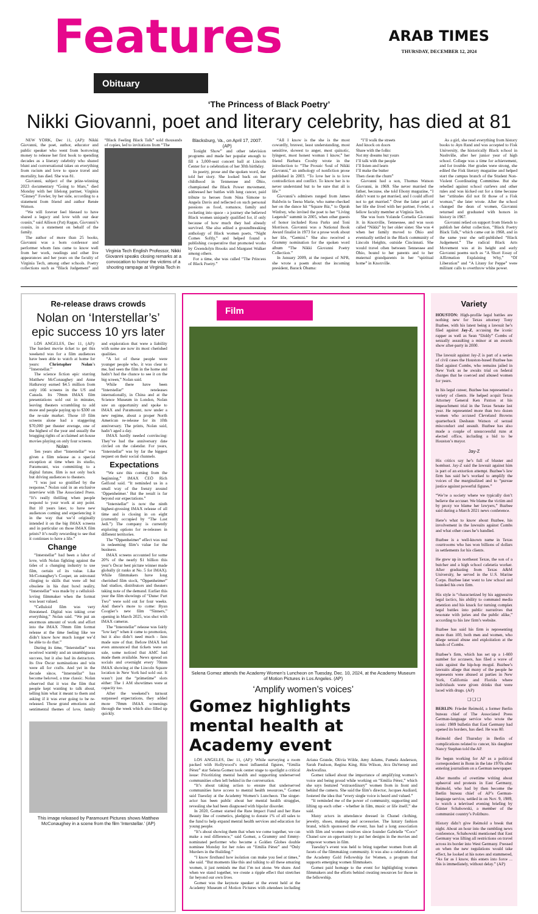Features
ARAB TIMES
THURSDAY, DECEMBER 12, 2024
Obituary
‘The Princess of Black Poetry’
Nikki Giovanni, poet and literary celebrity, has died at 81
NEW YORK, Dec 11, (AP): Nikki Giovanni, the poet, author, educator and public speaker who went from borrowing money to release her first book to spending decades as a literary celebrity who shared blunt and conversational takes on everything from racism and love to space travel and mortality, has died. She was 81.
Giovanni, subject of the prize-winning 2023 documentary “Going to Mars,” died Monday with her lifelong partner, Virginia “Ginney” Fowler, by her side, according to a statement from friend and author Renée Watson.
“We will forever feel blessed to have shared a legacy and love with our dear cousin,” said Allison (Pat) Ragan, Giovanni’s cousin, in a statement on behalf of the family.
The author of more than 25 books, Giovanni was a born confessor and performer whom fans came to know well from her work, readings and other live appearances and her years on the faculty of Virginia Tech, among other schools. Poetry collections such as “Black Judgement” and “Black Feeling Black Talk” sold thousands of copies, led to invitations from “The
Virginia Tech English Professor, Nikki Giovanni speaks closing remarks at a convocation to honor the victims of a shooting rampage at Virginia Tech in Blacksburg, Va., on April 17, 2007. (AP)
Tonight Show” and other television programs and made her popular enough to fill a 3,000-seat concert hall at Lincoln Center for a celebration of her 30th birthday.
In poetry, prose and the spoken word, she told her story. She looked back on her childhood in Tennessee and Ohio, championed the Black Power movement, addressed her battles with lung cancer, paid tribute to heroes from Nina Simone to Angela Davis and reflected on such personal passions as food, romance, family and rocketing into space - a journey she believed Black women uniquely qualified for, if only because of how much they had already survived. She also edited a groundbreaking anthology of Black women poets, “Night Comes Softly,” and helped found a publishing cooperative that promoted works by Gwendolyn Brooks and Margaret Walker among others.
For a time, she was called “The Princess of Black Poetry.”
“All I know is the she is the most cowardly, bravest, least understanding, most sensitive, slowest to anger, most quixotic, lyingest, most honest woman I know,” her friend Barbara Crosby wrote in the introduction to “The Prosaic Soul of Nikki Giovanni,” an anthology of nonfiction prose published in 2003. “To love her is to love contradiction and conflict. To know her is to never understand but to be sure that all is life.”
Giovanni’s admirers ranged from James Baldwin to Teena Marie, who name-checked her on the dance hit “Square Biz,” to Oprah Winfrey, who invited the poet to her “Living Legends” summit in 2005, when other guests of honor included Rosa Parks and Toni Morrison. Giovanni was a National Book Award finalist in 1973 for a prose work about her life, “Gemini.” She also received a Grammy nomination for the spoken word album “The Nikki Giovanni Poetry Collection.”
In January 2009, at the request of NPR, she wrote a poem about the incoming president, Barack Obama:
“I’ll walk the streets
And knock on doors
Share with the folks:
Not my dreams but yours
I’ll talk with the people
I’ll listen and learn
I’ll make the butter
Then clean the churn”
Giovanni had a son, Thomas Watson Giovanni, in 1969. She never married the father, because, she told Ebony magazine, “I didn’t want to get married, and I could afford not to get married.” Over the latter part of her life she lived with her partner, Fowler, a fellow faculty member at Virginia Tech.
She was born Yolande Cornelia Giovanni Jr. in Knoxville, Tennessee, and was soon called “Nikki” by her older sister. She was 4 when her family moved to Ohio and eventually settled in the Black community of Lincoln Heights, outside Cincinnati. She would travel often between Tennessee and Ohio, bound to her parents and to her maternal grandparents in her “spiritual home” in Knoxville.
As a girl, she read everything from history books to Ayn Rand and was accepted to Fisk University, the historically Black school in Nashville, after her junior year of high school. College was a time for achievement, and for trouble. Her grades were strong, she edited the Fisk literary magazine and helped start the campus branch of the Student Non-Violent Coordinating Committee. But she rebelled against school curfews and other rules and was kicked out for a time because her “attitudes did not fit those of a Fisk woman,” she later wrote. After the school changed the dean of women, Giovanni returned and graduated with honors in history in 1967.
Giovanni relied on support from friends to publish her debut collection, “Black Poetry Black Talk,” which came out in 1968, and in the same year she self-published “Black Judgement.” The radical Black Arts Movement was at its height and early Giovanni poems such as “A Short Essay of Affirmation Explaining Why,” “Of Liberation” and “A Litany for Peppe” were militant calls to overthrow white power.
Re-release draws crowds
Nolan on ‘Interstellar’s’ epic success 10 yrs later
LOS ANGELES, Dec 11, (AP): The hardest movie ticket to get this weekend was for a film audiences have been able to watch at home for years: Christopher Nolan’s “Interstellar.”
The science fiction epic starring Matthew McConaughey and Anne Hathaway earned $4.5 million from only 166 screens in the US and Canada. Its 70mm IMAX film presentations sold out in minutes, leaving theaters scrambling to add more and people paying up to $300 on the re-sale market. Those 10 film screens alone had a staggering $70,000 per theater average, one of the highest of the year and usually the bragging rights of acclaimed art-house movies playing on only four screens.
Nolan
Ten years after “Interstellar” was given a film release as a special exception at time when its studio, Paramount, was committing to a digital future, film is not only back but driving audiences to theaters.
“I was just so gratified by the response,” Nolan said in an exclusive interview with The Associated Press. “It’s really thrilling when people respond to your work at any point. But 10 years later, to have new audiences coming and experiencing it in the way that we’d originally intended it on the big IMAX screens and in particular on those IMAX film prints? It’s really rewarding to see that it continues to have a life.”
Change
“Interstellar” had been a labor of love, with Nolan fighting against the tides of a changing industry to use film, certain of its value. Like McConaughey’s Cooper, an astronaut clinging to skills that were all but obsolete in his dust bowl reality, “Interstellar” was made by a celluloid-loving filmmaker when the format was least valued.
“Celluloid film was very threatened. Digital was taking over everything,” Nolan said. “We put an enormous amount of work and effort into the IMAX 70mm film format release at the time feeling like we didn’t know how much longer we’d be able to do that.”
During its time, “Interstellar” was received warmly and an unambiguous success, but it also had its detractors. Its five Oscar nominations and win were all for crafts. And yet in the decade since, “Interstellar” has become beloved, a true classic. Nolan observed that it was the film that people kept wanting to talk about, telling him what it meant to them and asking if it was ever going to be re-released. Those grand emotions and sentimental themes of love, family and exploration that were a liability with some are now its most cherished qualities.
“A lot of these people were younger people who, it was clear to me, had seen the film in the home and hadn’t had the chance to see it on the big screen,” Nolan said.
While there have been “Interstellar” rereleases internationally, in China and at the Science Museum in London, Nolan saw an opportunity and spoke to IMAX and Paramount, now under a new regime, about a proper North American re-release for its 10th anniversary. The prints, Nolan said, hadn’t aged a day.
IMAX hardly needed convincing: They’ve had the anniversary date circled on the calendar. For years, “Interstellar” was by far the biggest request on their social channels.
Expectations
“We saw this coming from the beginning,” IMAX CEO Rich Gelfond said. “It reminded us in a small way of the frenzy around ‘Oppenheimer.’ But the result is far beyond our expectations.”
“Interstellar” is now the ninth highest-grossing IMAX release of all time and is closing in on eight (currently occupied by “The Last Jedi.”) The company is currently exploring options for re-releases in different territories.
The “Oppenheimer” effect was real in redeeming film’s value for the business.
IMAX screens accounted for some 20% of the nearly $1 billion this year’s Oscar best picture winner made globally (it ranks at No. 5 for IMAX). While filmmakers have long cherished film stock, “Oppenheimer” had studios, distributors and theaters taking note of the demand. Earlier this year the film showings of “Dune: Part Two” were sold out for four weeks. And there’s more to come: Ryan Coogler’s new film “Sinners,” opening in March 2025, was shot with IMAX cameras.
The “Interstellar” release was fairly “low key” when it came to promotion, but it also didn’t need much - fans made sure of that. Before IMAX had even announced that tickets were on sale, some noticed that AMC had made them available. News spread on socials and overnight every 70mm IMAX showing at the Lincoln Square location in New York had sold out. It wasn’t just the “primetime” slots either: The 1 AM showtimes were at capacity too.
After the weekend’s turnout surpassed expectations, they added more 70mm IMAX screenings through the week which also filled up quickly.
This image released by Paramount Pictures shows Matthew McConaughey in a scene from the film ‘Interstellar.’ (AP)
Film
Selena Gomez attends the Academy Women’s Luncheon on Tuesday, Dec. 10, 2024, at the Academy Museum of Motion Pictures in Los Angeles. (AP)
‘Amplify women’s voices’
Gomez highlights mental health at Academy event
LOS ANGELES, Dec 11, (AP): While surveying a room packed with Hollywood’s most influential figures, “Emilia Pérez” star Selena Gomez took center stage to spotlight a critical issue: Prioritizing mental health and supporting underserved communities often left behind in the conversation.
“It’s about taking action to ensure that underserved communities have access to mental health resources,” Gomez said Tuesday at the Academy Women’s Luncheon. The singer-actor has been public about her mental health struggles, revealing she had been diagnosed with bipolar disorder.
In 2020, Gomez started the Rare Impact Fund and her Rare Beauty line of cosmetics, pledging to donate 1% of all sales to the fund to help expand mental health services and education for young people.
“It’s about showing them that when we come together, we can make a real difference,” said Gomez, a Grammy and Emmy-nominated performer who became a Golden Globes double nominee Monday for her roles on “Emilia Pérez” and “Only Murders in the Building.”
“I know firsthand how isolation can make you feel at times,” she said. “But moments like this and talking to all these amazing women, it just reminds me that I’m not alone. We share. And when we stand together, we create a ripple effect that stretches far beyond our own lives.
Gomez was the keynote speaker at the event held at the Academy Museum of Motion Pictures with attendees including Ariana Grande, Olivia Wilde, Amy Adams, Pamela Anderson, Sarah Paulson, Regina King, Rita Wilson, Ava DuVernay and Awkwafina.
Gomez talked about the importance of amplifying women’s voice and being proud while working on “Emilia Pérez,” which she says featured “extraordinary” women from in front and behind the camera. She said the film’s director, Jacques Audiard, fostered the idea that “every single voice is heard and valued.”
“It reminded me of the power of community, supporting and lifting up each other - whether in film, music or life itself,” she said.
Many actors in attendance dressed in Chanel clothing, jewelry, shoes, makeup and accessories. The luxury fashion brand, which sponsored the event, has had a long association with film and women creatives since founder Gabrielle “Coco” Chanel saw an opportunity to put her designs in the movies and empower women in film.
Tuesday’s event was held to bring together women from all facets of the filmmaking community. It was also a celebration of the Academy Gold Fellowship for Women, a program that supports emerging women filmmakers.
Gomez paid homage to the event for highlighting women filmmakers and the efforts behind creating resources for those in the fellowship.
Variety
HOUSTON: High-profile legal battles are nothing new for Texas attorney Tony Buzbee, with his latest being a lawsuit he’s filed against Jay-Z, accusing the iconic rapper as well as Sean “Diddy” Combs of sexually assaulting a minor at an awards show after-party in 2000.
The lawsuit against Jay-Z is part of a series of civil cases the Houston-based Buzbee has filed against Combs, who remains jailed in New York as he awaits trial on federal charges that he coerced and abused women for years.
In his legal career, Buzbee has represented a variety of clients. He helped acquit Texas Attorney General Ken Paxton at his impeachment trial in the Texas Senate last year. He represented more than two dozen women who accused Cleveland Browns quarterback Deshaun Watson of sexual misconduct and assault. Buzbee has also made a couple of unsuccessful runs at elected office, including a bid to be Houston’s mayor.
Jay-Z
His critics say he’s full of bluster and bombast. Jay-Z said the lawsuit against him is part of an extortion attempt. Buzbee’s law firm has said he’s worked to amplify the voices of the marginalized and to “pursue justice against powerful figures.”
“We’re a society where we typically don’t believe the accuser. We blame the victim and by proxy we blame her lawyers,” Buzbee said during a March 2021 news conference.
Here’s what to know about Buzbee, his involvement in the lawsuits against Combs and what other cases he’s handled.
Buzbee is a well-known name in Texas courtrooms who has won billions of dollars in settlements for his clients.
He grew up in northeast Texas, the son of a butcher and a high school cafeteria worker. After graduating from Texas A&M University, he served in the U.S. Marine Corps. Buzbee later went to law school and founded his own firm.
His style is “characterized by his aggressive legal tactics, his ability to command media attention and his knack for turning complex legal battles into public narratives that resonate with juries and the public alike,” according to his law firm’s website.
Buzbee has said his firm is representing more than 100, both men and women, who allege sexual abuse and exploitation at the hands of Combs.
Buzbee’s firm, which has set up a 1-800 number for accusers, has filed a wave of suits against the hip-hop mogul. Buzbee’s lawsuits allege that many of the people he represents were abused at parties in New York, California and Florida where individuals were given drinks that were laced with drugs. (AP)
❏ ❏ ❏
BERLIN: Frieder Reimold, a former Berlin bureau chief of The Associated Press German-language service who wrote the iconic 1989 bulletin that East Germany had opened its borders, has died. He was 80.
Reimold died Thursday in Berlin of complications related to cancer, his daughter Nancy Stephan told the AP.
He began working for AP as a political correspondent in Bonn in the late 1970s after entering journalism on a German newspaper.
After months of overtime writing about upheaval and protests in East Germany, Reimold, who had by then become the Berlin bureau chief of AP’s German-language service, settled in on Nov. 9, 1989, to watch a televised evening briefing by Günter Schabowski, a member of the communist country’s Politburo.
History didn’t give Reimold a break that night. About an hour into the rambling news conference, Schabowski mentioned that East Germany was lifting all restrictions on travel across its border into West Germany. Pressed on when the new regulations would take effect, he looked at his notes and stammered, “As far as I know, this enters into force ... this is immediately, without delay.” (AP)